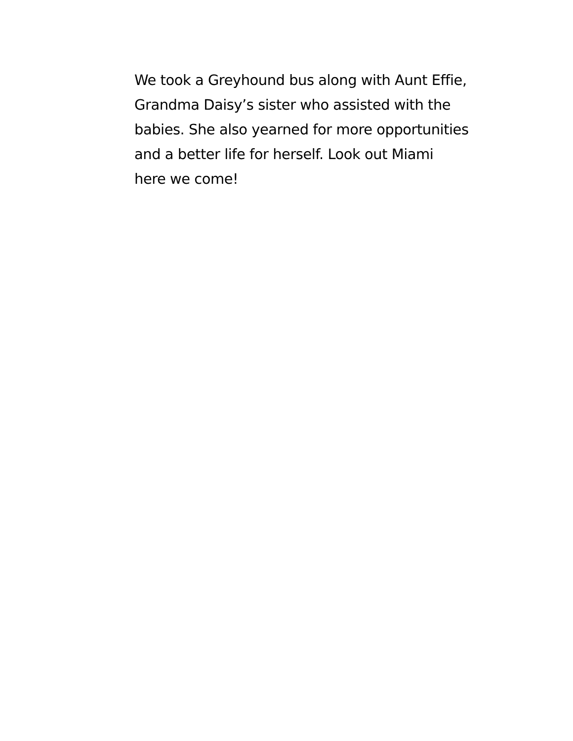We took a Greyhound bus along with Aunt Effie,
Grandma Daisy’s sister who assisted with the
babies. She also yearned for more opportunities
and a better life for herself. Look out Miami
here we come!